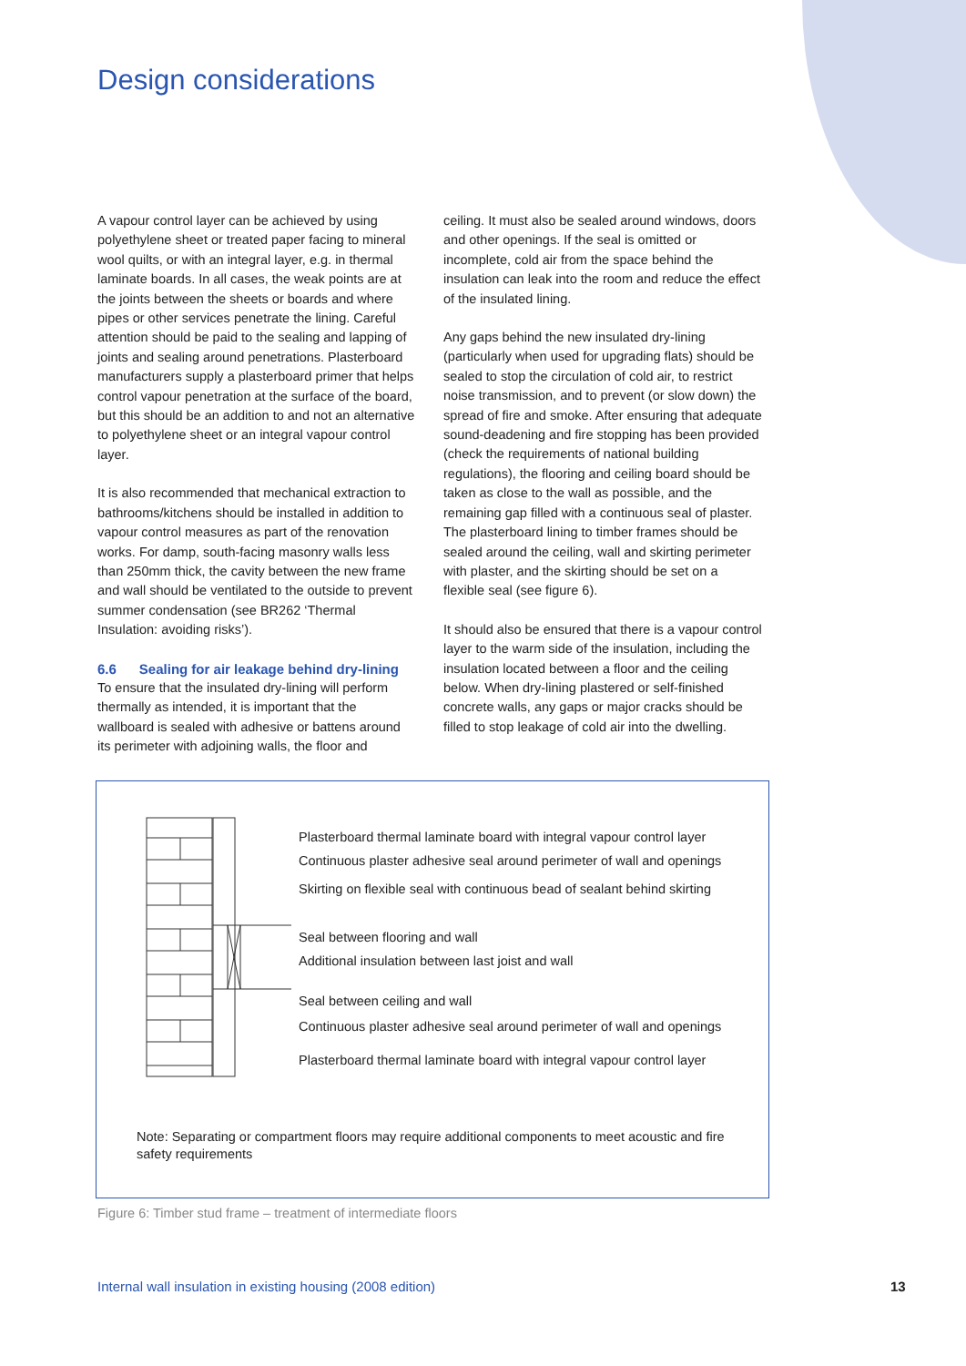Design considerations
A vapour control layer can be achieved by using polyethylene sheet or treated paper facing to mineral wool quilts, or with an integral layer, e.g. in thermal laminate boards. In all cases, the weak points are at the joints between the sheets or boards and where pipes or other services penetrate the lining. Careful attention should be paid to the sealing and lapping of joints and sealing around penetrations. Plasterboard manufacturers supply a plasterboard primer that helps control vapour penetration at the surface of the board, but this should be an addition to and not an alternative to polyethylene sheet or an integral vapour control layer.
It is also recommended that mechanical extraction to bathrooms/kitchens should be installed in addition to vapour control measures as part of the renovation works. For damp, south-facing masonry walls less than 250mm thick, the cavity between the new frame and wall should be ventilated to the outside to prevent summer condensation (see BR262 ‘Thermal Insulation: avoiding risks’).
6.6 Sealing for air leakage behind dry-lining
To ensure that the insulated dry-lining will perform thermally as intended, it is important that the wallboard is sealed with adhesive or battens around its perimeter with adjoining walls, the floor and
ceiling. It must also be sealed around windows, doors and other openings. If the seal is omitted or incomplete, cold air from the space behind the insulation can leak into the room and reduce the effect of the insulated lining.
Any gaps behind the new insulated dry-lining (particularly when used for upgrading flats) should be sealed to stop the circulation of cold air, to restrict noise transmission, and to prevent (or slow down) the spread of fire and smoke. After ensuring that adequate sound-deadening and fire stopping has been provided (check the requirements of national building regulations), the flooring and ceiling board should be taken as close to the wall as possible, and the remaining gap filled with a continuous seal of plaster. The plasterboard lining to timber frames should be sealed around the ceiling, wall and skirting perimeter with plaster, and the skirting should be set on a flexible seal (see figure 6).
It should also be ensured that there is a vapour control layer to the warm side of the insulation, including the insulation located between a floor and the ceiling below. When dry-lining plastered or self-finished concrete walls, any gaps or major cracks should be filled to stop leakage of cold air into the dwelling.
Plasterboard thermal laminate board with integral vapour control layer
Continuous plaster adhesive seal around perimeter of wall and openings
Skirting on flexible seal with continuous bead of sealant behind skirting
Seal between flooring and wall
Additional insulation between last joist and wall
Seal between ceiling and wall
Continuous plaster adhesive seal around perimeter of wall and openings
Plasterboard thermal laminate board with integral vapour control layer
Note: Separating or compartment floors may require additional components to meet acoustic and fire safety requirements
Figure 6: Timber stud frame – treatment of intermediate floors
Internal wall insulation in existing housing (2008 edition)
13